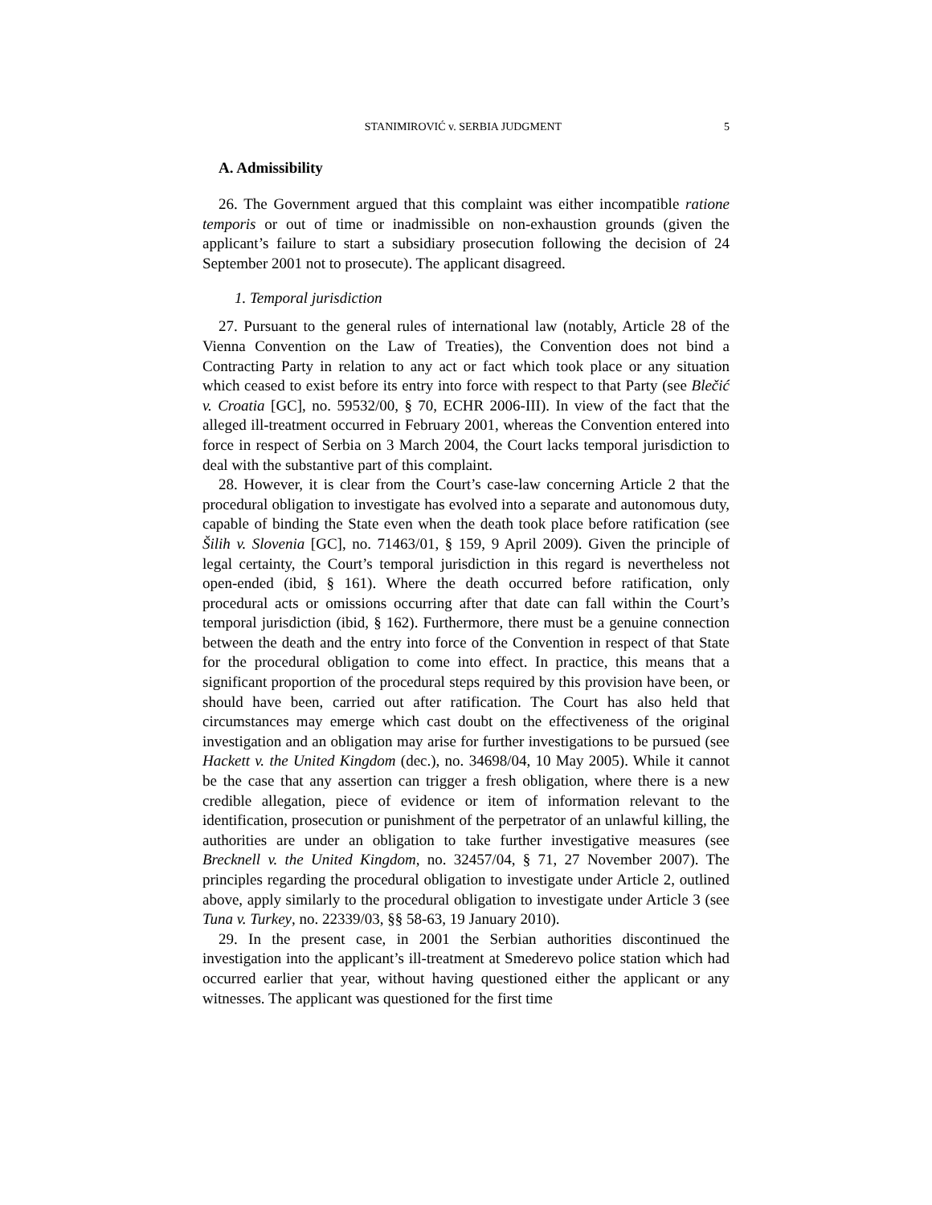STANIMIROVIĆ v. SERBIA JUDGMENT 5
A. Admissibility
26. The Government argued that this complaint was either incompatible ratione temporis or out of time or inadmissible on non-exhaustion grounds (given the applicant’s failure to start a subsidiary prosecution following the decision of 24 September 2001 not to prosecute). The applicant disagreed.
1. Temporal jurisdiction
27. Pursuant to the general rules of international law (notably, Article 28 of the Vienna Convention on the Law of Treaties), the Convention does not bind a Contracting Party in relation to any act or fact which took place or any situation which ceased to exist before its entry into force with respect to that Party (see Blečić v. Croatia [GC], no. 59532/00, § 70, ECHR 2006-III). In view of the fact that the alleged ill-treatment occurred in February 2001, whereas the Convention entered into force in respect of Serbia on 3 March 2004, the Court lacks temporal jurisdiction to deal with the substantive part of this complaint.
28. However, it is clear from the Court’s case-law concerning Article 2 that the procedural obligation to investigate has evolved into a separate and autonomous duty, capable of binding the State even when the death took place before ratification (see Šilih v. Slovenia [GC], no. 71463/01, § 159, 9 April 2009). Given the principle of legal certainty, the Court’s temporal jurisdiction in this regard is nevertheless not open-ended (ibid, § 161). Where the death occurred before ratification, only procedural acts or omissions occurring after that date can fall within the Court’s temporal jurisdiction (ibid, § 162). Furthermore, there must be a genuine connection between the death and the entry into force of the Convention in respect of that State for the procedural obligation to come into effect. In practice, this means that a significant proportion of the procedural steps required by this provision have been, or should have been, carried out after ratification. The Court has also held that circumstances may emerge which cast doubt on the effectiveness of the original investigation and an obligation may arise for further investigations to be pursued (see Hackett v. the United Kingdom (dec.), no. 34698/04, 10 May 2005). While it cannot be the case that any assertion can trigger a fresh obligation, where there is a new credible allegation, piece of evidence or item of information relevant to the identification, prosecution or punishment of the perpetrator of an unlawful killing, the authorities are under an obligation to take further investigative measures (see Brecknell v. the United Kingdom, no. 32457/04, § 71, 27 November 2007). The principles regarding the procedural obligation to investigate under Article 2, outlined above, apply similarly to the procedural obligation to investigate under Article 3 (see Tuna v. Turkey, no. 22339/03, §§ 58-63, 19 January 2010).
29. In the present case, in 2001 the Serbian authorities discontinued the investigation into the applicant’s ill-treatment at Smederevo police station which had occurred earlier that year, without having questioned either the applicant or any witnesses. The applicant was questioned for the first time